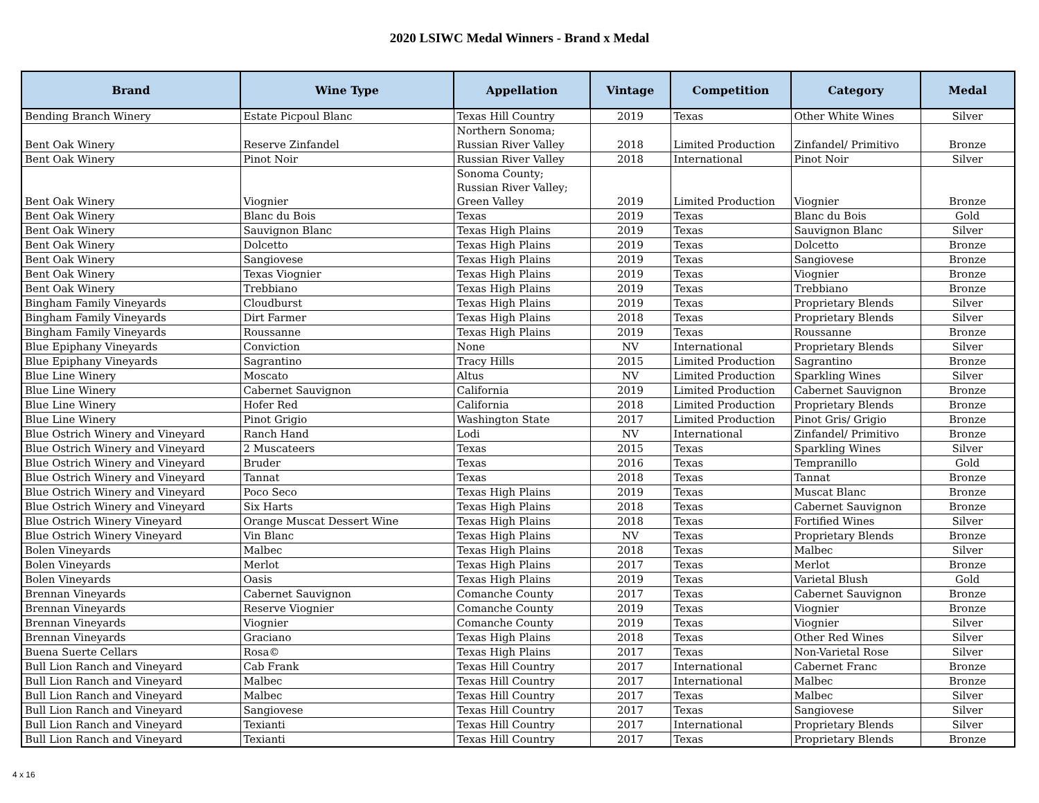2020 LSIWC Medal Winners - Brand x Medal
| Brand | Wine Type | Appellation | Vintage | Competition | Category | Medal |
| --- | --- | --- | --- | --- | --- | --- |
| Bending Branch Winery | Estate Picpoul Blanc | Texas Hill Country | 2019 | Texas | Other White Wines | Silver |
| Bent Oak Winery | Reserve Zinfandel | Northern Sonoma; Russian River Valley | 2018 | Limited Production | Zinfandel/ Primitivo | Bronze |
| Bent Oak Winery | Pinot Noir | Russian River Valley | 2018 | International | Pinot Noir | Silver |
| Bent Oak Winery | Viognier | Sonoma County; Russian River Valley; Green Valley | 2019 | Limited Production | Viognier | Bronze |
| Bent Oak Winery | Blanc du Bois | Texas | 2019 | Texas | Blanc du Bois | Gold |
| Bent Oak Winery | Sauvignon Blanc | Texas High Plains | 2019 | Texas | Sauvignon Blanc | Silver |
| Bent Oak Winery | Dolcetto | Texas High Plains | 2019 | Texas | Dolcetto | Bronze |
| Bent Oak Winery | Sangiovese | Texas High Plains | 2019 | Texas | Sangiovese | Bronze |
| Bent Oak Winery | Texas Viognier | Texas High Plains | 2019 | Texas | Viognier | Bronze |
| Bent Oak Winery | Trebbiano | Texas High Plains | 2019 | Texas | Trebbiano | Bronze |
| Bingham Family Vineyards | Cloudburst | Texas High Plains | 2019 | Texas | Proprietary Blends | Silver |
| Bingham Family Vineyards | Dirt Farmer | Texas High Plains | 2018 | Texas | Proprietary Blends | Silver |
| Bingham Family Vineyards | Roussanne | Texas High Plains | 2019 | Texas | Roussanne | Bronze |
| Blue Epiphany Vineyards | Conviction | None | NV | International | Proprietary Blends | Silver |
| Blue Epiphany Vineyards | Sagrantino | Tracy Hills | 2015 | Limited Production | Sagrantino | Bronze |
| Blue Line Winery | Moscato | Altus | NV | Limited Production | Sparkling Wines | Silver |
| Blue Line Winery | Cabernet Sauvignon | California | 2019 | Limited Production | Cabernet Sauvignon | Bronze |
| Blue Line Winery | Hofer Red | California | 2018 | Limited Production | Proprietary Blends | Bronze |
| Blue Line Winery | Pinot Grigio | Washington State | 2017 | Limited Production | Pinot Gris/ Grigio | Bronze |
| Blue Ostrich Winery and Vineyard | Ranch Hand | Lodi | NV | International | Zinfandel/ Primitivo | Bronze |
| Blue Ostrich Winery and Vineyard | 2 Muscateers | Texas | 2015 | Texas | Sparkling Wines | Silver |
| Blue Ostrich Winery and Vineyard | Bruder | Texas | 2016 | Texas | Tempranillo | Gold |
| Blue Ostrich Winery and Vineyard | Tannat | Texas | 2018 | Texas | Tannat | Bronze |
| Blue Ostrich Winery and Vineyard | Poco Seco | Texas High Plains | 2019 | Texas | Muscat Blanc | Bronze |
| Blue Ostrich Winery and Vineyard | Six Harts | Texas High Plains | 2018 | Texas | Cabernet Sauvignon | Bronze |
| Blue Ostrich Winery Vineyard | Orange Muscat Dessert Wine | Texas High Plains | 2018 | Texas | Fortified Wines | Silver |
| Blue Ostrich Winery Vineyard | Vin Blanc | Texas High Plains | NV | Texas | Proprietary Blends | Bronze |
| Bolen Vineyards | Malbec | Texas High Plains | 2018 | Texas | Malbec | Silver |
| Bolen Vineyards | Merlot | Texas High Plains | 2017 | Texas | Merlot | Bronze |
| Bolen Vineyards | Oasis | Texas High Plains | 2019 | Texas | Varietal Blush | Gold |
| Brennan Vineyards | Cabernet Sauvignon | Comanche County | 2017 | Texas | Cabernet Sauvignon | Bronze |
| Brennan Vineyards | Reserve Viognier | Comanche County | 2019 | Texas | Viognier | Bronze |
| Brennan Vineyards | Viognier | Comanche County | 2019 | Texas | Viognier | Silver |
| Brennan Vineyards | Graciano | Texas High Plains | 2018 | Texas | Other Red Wines | Silver |
| Buena Suerte Cellars | Rosa© | Texas High Plains | 2017 | Texas | Non-Varietal Rose | Silver |
| Bull Lion Ranch and Vineyard | Cab Frank | Texas Hill Country | 2017 | International | Cabernet Franc | Bronze |
| Bull Lion Ranch and Vineyard | Malbec | Texas Hill Country | 2017 | International | Malbec | Bronze |
| Bull Lion Ranch and Vineyard | Malbec | Texas Hill Country | 2017 | Texas | Malbec | Silver |
| Bull Lion Ranch and Vineyard | Sangiovese | Texas Hill Country | 2017 | Texas | Sangiovese | Silver |
| Bull Lion Ranch and Vineyard | Texianti | Texas Hill Country | 2017 | International | Proprietary Blends | Silver |
| Bull Lion Ranch and Vineyard | Texianti | Texas Hill Country | 2017 | Texas | Proprietary Blends | Bronze |
4 x 16